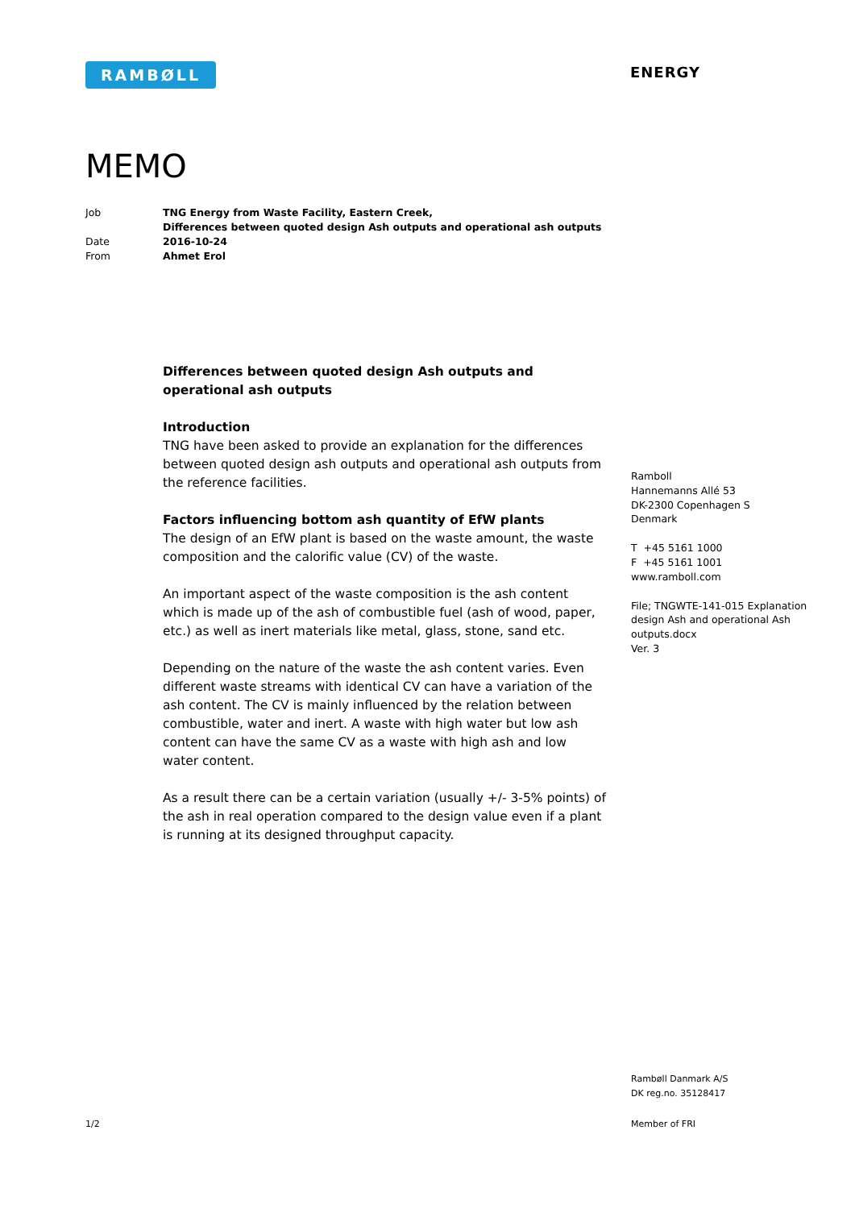RAMBØLL ENERGY
MEMO
| Job | TNG Energy from Waste Facility, Eastern Creek, Differences between quoted design Ash outputs and operational ash outputs |
| Date | 2016-10-24 |
| From | Ahmet Erol |
Differences between quoted design Ash outputs and operational ash outputs
Introduction
TNG have been asked to provide an explanation for the differences between quoted design ash outputs and operational ash outputs from the reference facilities.
Factors influencing bottom ash quantity of EfW plants
The design of an EfW plant is based on the waste amount, the waste composition and the calorific value (CV) of the waste.
An important aspect of the waste composition is the ash content which is made up of the ash of combustible fuel (ash of wood, paper, etc.) as well as inert materials like metal, glass, stone, sand etc.
Depending on the nature of the waste the ash content varies. Even different waste streams with identical CV can have a variation of the ash content. The CV is mainly influenced by the relation between combustible, water and inert. A waste with high water but low ash content can have the same CV as a waste with high ash and low water content.
As a result there can be a certain variation (usually +/- 3-5% points) of the ash in real operation compared to the design value even if a plant is running at its designed throughput capacity.
Ramboll
Hannemanns Allé 53
DK-2300 Copenhagen S
Denmark
T +45 5161 1000
F +45 5161 1001
www.ramboll.com
File; TNGWTE-141-015 Explanation design Ash and operational Ash outputs.docx
Ver. 3
Rambøll Danmark A/S
DK reg.no. 35128417
1/2 Member of FRI